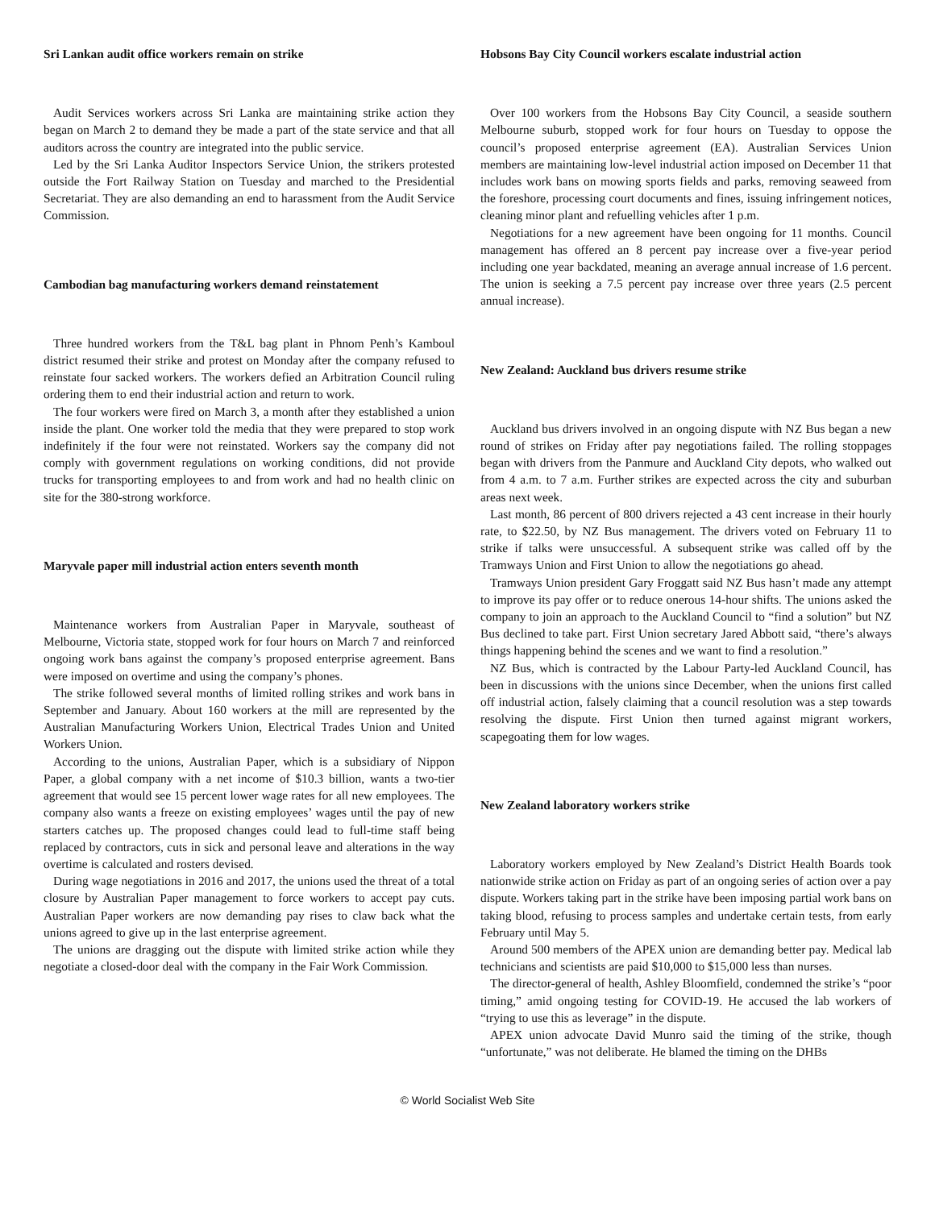Sri Lankan audit office workers remain on strike
Audit Services workers across Sri Lanka are maintaining strike action they began on March 2 to demand they be made a part of the state service and that all auditors across the country are integrated into the public service.
Led by the Sri Lanka Auditor Inspectors Service Union, the strikers protested outside the Fort Railway Station on Tuesday and marched to the Presidential Secretariat. They are also demanding an end to harassment from the Audit Service Commission.
Cambodian bag manufacturing workers demand reinstatement
Three hundred workers from the T&L bag plant in Phnom Penh’s Kamboul district resumed their strike and protest on Monday after the company refused to reinstate four sacked workers. The workers defied an Arbitration Council ruling ordering them to end their industrial action and return to work.
The four workers were fired on March 3, a month after they established a union inside the plant. One worker told the media that they were prepared to stop work indefinitely if the four were not reinstated. Workers say the company did not comply with government regulations on working conditions, did not provide trucks for transporting employees to and from work and had no health clinic on site for the 380-strong workforce.
Maryvale paper mill industrial action enters seventh month
Maintenance workers from Australian Paper in Maryvale, southeast of Melbourne, Victoria state, stopped work for four hours on March 7 and reinforced ongoing work bans against the company’s proposed enterprise agreement. Bans were imposed on overtime and using the company’s phones.
The strike followed several months of limited rolling strikes and work bans in September and January. About 160 workers at the mill are represented by the Australian Manufacturing Workers Union, Electrical Trades Union and United Workers Union.
According to the unions, Australian Paper, which is a subsidiary of Nippon Paper, a global company with a net income of $10.3 billion, wants a two-tier agreement that would see 15 percent lower wage rates for all new employees. The company also wants a freeze on existing employees’ wages until the pay of new starters catches up. The proposed changes could lead to full-time staff being replaced by contractors, cuts in sick and personal leave and alterations in the way overtime is calculated and rosters devised.
During wage negotiations in 2016 and 2017, the unions used the threat of a total closure by Australian Paper management to force workers to accept pay cuts. Australian Paper workers are now demanding pay rises to claw back what the unions agreed to give up in the last enterprise agreement.
The unions are dragging out the dispute with limited strike action while they negotiate a closed-door deal with the company in the Fair Work Commission.
Hobsons Bay City Council workers escalate industrial action
Over 100 workers from the Hobsons Bay City Council, a seaside southern Melbourne suburb, stopped work for four hours on Tuesday to oppose the council’s proposed enterprise agreement (EA). Australian Services Union members are maintaining low-level industrial action imposed on December 11 that includes work bans on mowing sports fields and parks, removing seaweed from the foreshore, processing court documents and fines, issuing infringement notices, cleaning minor plant and refuelling vehicles after 1 p.m.
Negotiations for a new agreement have been ongoing for 11 months. Council management has offered an 8 percent pay increase over a five-year period including one year backdated, meaning an average annual increase of 1.6 percent. The union is seeking a 7.5 percent pay increase over three years (2.5 percent annual increase).
New Zealand: Auckland bus drivers resume strike
Auckland bus drivers involved in an ongoing dispute with NZ Bus began a new round of strikes on Friday after pay negotiations failed. The rolling stoppages began with drivers from the Panmure and Auckland City depots, who walked out from 4 a.m. to 7 a.m. Further strikes are expected across the city and suburban areas next week.
Last month, 86 percent of 800 drivers rejected a 43 cent increase in their hourly rate, to $22.50, by NZ Bus management. The drivers voted on February 11 to strike if talks were unsuccessful. A subsequent strike was called off by the Tramways Union and First Union to allow the negotiations go ahead.
Tramways Union president Gary Froggatt said NZ Bus hasn’t made any attempt to improve its pay offer or to reduce onerous 14-hour shifts. The unions asked the company to join an approach to the Auckland Council to “find a solution” but NZ Bus declined to take part. First Union secretary Jared Abbott said, “there’s always things happening behind the scenes and we want to find a resolution.”
NZ Bus, which is contracted by the Labour Party-led Auckland Council, has been in discussions with the unions since December, when the unions first called off industrial action, falsely claiming that a council resolution was a step towards resolving the dispute. First Union then turned against migrant workers, scapegoating them for low wages.
New Zealand laboratory workers strike
Laboratory workers employed by New Zealand’s District Health Boards took nationwide strike action on Friday as part of an ongoing series of action over a pay dispute. Workers taking part in the strike have been imposing partial work bans on taking blood, refusing to process samples and undertake certain tests, from early February until May 5.
Around 500 members of the APEX union are demanding better pay. Medical lab technicians and scientists are paid $10,000 to $15,000 less than nurses.
The director-general of health, Ashley Bloomfield, condemned the strike’s “poor timing,” amid ongoing testing for COVID-19. He accused the lab workers of “trying to use this as leverage” in the dispute.
APEX union advocate David Munro said the timing of the strike, though “unfortunate,” was not deliberate. He blamed the timing on the DHBs
© World Socialist Web Site